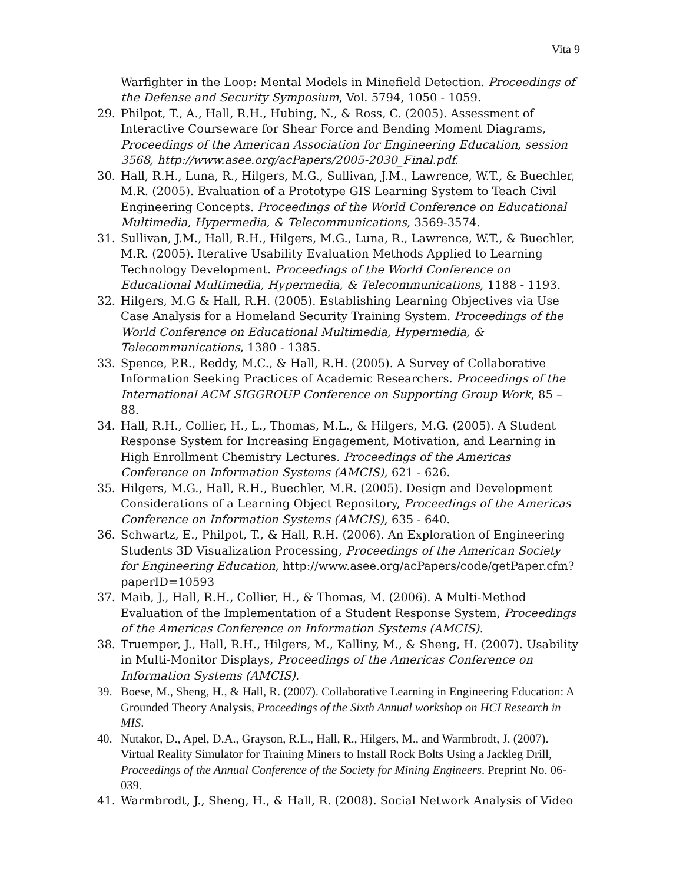Vita 9
Warfighter in the Loop: Mental Models in Minefield Detection. Proceedings of the Defense and Security Symposium, Vol. 5794, 1050 - 1059.
29. Philpot, T., A., Hall, R.H., Hubing, N., & Ross, C. (2005). Assessment of Interactive Courseware for Shear Force and Bending Moment Diagrams, Proceedings of the American Association for Engineering Education, session 3568, http://www.asee.org/acPapers/2005-2030_Final.pdf.
30. Hall, R.H., Luna, R., Hilgers, M.G., Sullivan, J.M., Lawrence, W.T., & Buechler, M.R. (2005). Evaluation of a Prototype GIS Learning System to Teach Civil Engineering Concepts. Proceedings of the World Conference on Educational Multimedia, Hypermedia, & Telecommunications, 3569-3574.
31. Sullivan, J.M., Hall, R.H., Hilgers, M.G., Luna, R., Lawrence, W.T., & Buechler, M.R. (2005). Iterative Usability Evaluation Methods Applied to Learning Technology Development. Proceedings of the World Conference on Educational Multimedia, Hypermedia, & Telecommunications, 1188 - 1193.
32. Hilgers, M.G & Hall, R.H. (2005). Establishing Learning Objectives via Use Case Analysis for a Homeland Security Training System. Proceedings of the World Conference on Educational Multimedia, Hypermedia, & Telecommunications, 1380 - 1385.
33. Spence, P.R., Reddy, M.C., & Hall, R.H. (2005). A Survey of Collaborative Information Seeking Practices of Academic Researchers. Proceedings of the International ACM SIGGROUP Conference on Supporting Group Work, 85 – 88.
34. Hall, R.H., Collier, H., L., Thomas, M.L., & Hilgers, M.G. (2005). A Student Response System for Increasing Engagement, Motivation, and Learning in High Enrollment Chemistry Lectures. Proceedings of the Americas Conference on Information Systems (AMCIS), 621 - 626.
35. Hilgers, M.G., Hall, R.H., Buechler, M.R. (2005). Design and Development Considerations of a Learning Object Repository, Proceedings of the Americas Conference on Information Systems (AMCIS), 635 - 640.
36. Schwartz, E., Philpot, T., & Hall, R.H. (2006). An Exploration of Engineering Students 3D Visualization Processing, Proceedings of the American Society for Engineering Education, http://www.asee.org/acPapers/code/getPaper.cfm?paperID=10593
37. Maib, J., Hall, R.H., Collier, H., & Thomas, M. (2006). A Multi-Method Evaluation of the Implementation of a Student Response System, Proceedings of the Americas Conference on Information Systems (AMCIS).
38. Truemper, J., Hall, R.H., Hilgers, M., Kalliny, M., & Sheng, H. (2007). Usability in Multi-Monitor Displays, Proceedings of the Americas Conference on Information Systems (AMCIS).
39. Boese, M., Sheng, H., & Hall, R. (2007). Collaborative Learning in Engineering Education: A Grounded Theory Analysis, Proceedings of the Sixth Annual workshop on HCI Research in MIS.
40. Nutakor, D., Apel, D.A., Grayson, R.L., Hall, R., Hilgers, M., and Warmbrodt, J. (2007). Virtual Reality Simulator for Training Miners to Install Rock Bolts Using a Jackleg Drill, Proceedings of the Annual Conference of the Society for Mining Engineers. Preprint No. 06-039.
41. Warmbrodt, J., Sheng, H., & Hall, R. (2008). Social Network Analysis of Video